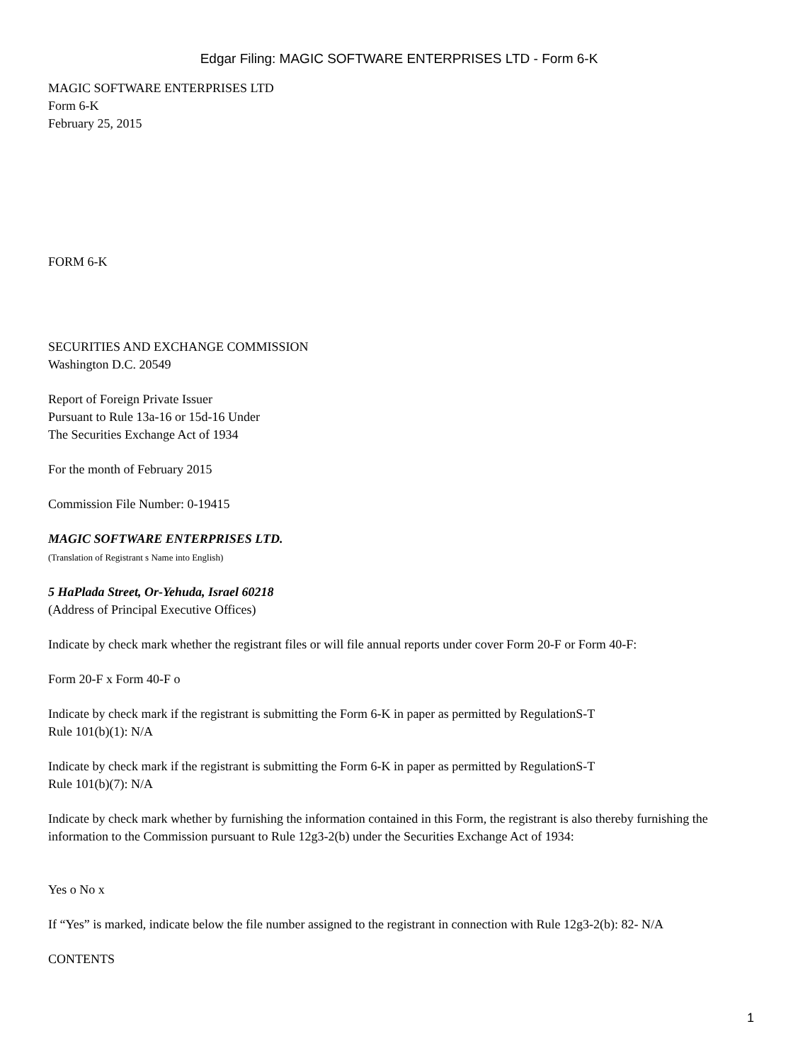Edgar Filing: MAGIC SOFTWARE ENTERPRISES LTD - Form 6-K
MAGIC SOFTWARE ENTERPRISES LTD
Form 6-K
February 25, 2015
FORM 6-K
SECURITIES AND EXCHANGE COMMISSION
Washington D.C. 20549
Report of Foreign Private Issuer
Pursuant to Rule 13a-16 or 15d-16 Under
The Securities Exchange Act of 1934
For the month of February 2015
Commission File Number: 0-19415
MAGIC SOFTWARE ENTERPRISES LTD.
(Translation of Registrant s Name into English)
5 HaPlada Street, Or-Yehuda, Israel 60218
(Address of Principal Executive Offices)
Indicate by check mark whether the registrant files or will file annual reports under cover Form 20-F or Form 40-F:
Form 20-F x Form 40-F o
Indicate by check mark if the registrant is submitting the Form 6-K in paper as permitted by RegulationS-T
Rule 101(b)(1): N/A
Indicate by check mark if the registrant is submitting the Form 6-K in paper as permitted by RegulationS-T
Rule 101(b)(7): N/A
Indicate by check mark whether by furnishing the information contained in this Form, the registrant is also thereby furnishing the information to the Commission pursuant to Rule 12g3-2(b) under the Securities Exchange Act of 1934:
Yes o No x
If “Yes” is marked, indicate below the file number assigned to the registrant in connection with Rule 12g3-2(b): 82- N/A
CONTENTS
1